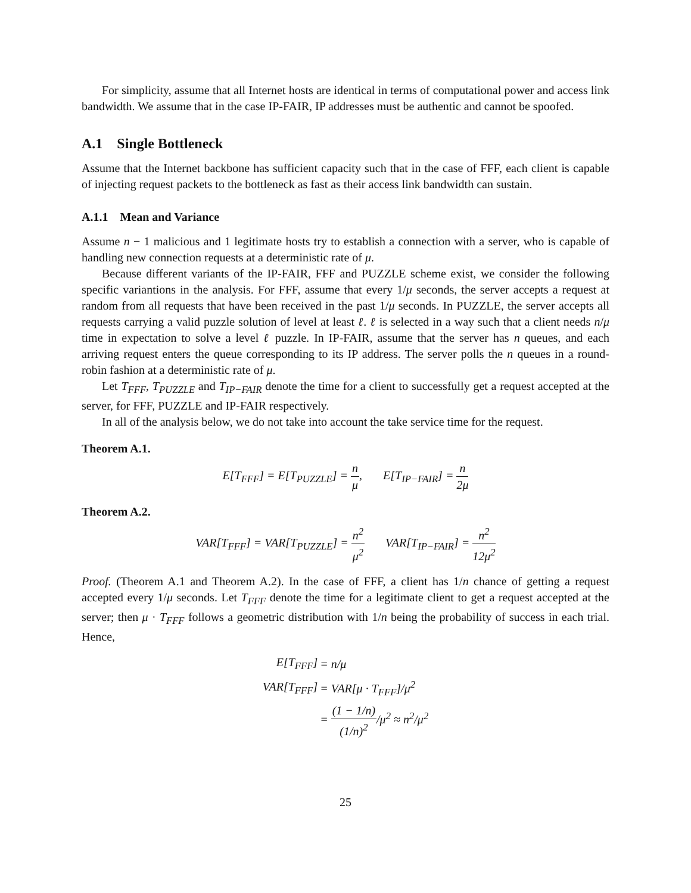For simplicity, assume that all Internet hosts are identical in terms of computational power and access link bandwidth. We assume that in the case IP-FAIR, IP addresses must be authentic and cannot be spoofed.
A.1 Single Bottleneck
Assume that the Internet backbone has sufficient capacity such that in the case of FFF, each client is capable of injecting request packets to the bottleneck as fast as their access link bandwidth can sustain.
A.1.1 Mean and Variance
Assume n − 1 malicious and 1 legitimate hosts try to establish a connection with a server, who is capable of handling new connection requests at a deterministic rate of μ.
Because different variants of the IP-FAIR, FFF and PUZZLE scheme exist, we consider the following specific variantions in the analysis. For FFF, assume that every 1/μ seconds, the server accepts a request at random from all requests that have been received in the past 1/μ seconds. In PUZZLE, the server accepts all requests carrying a valid puzzle solution of level at least ℓ. ℓ is selected in a way such that a client needs n/μ time in expectation to solve a level ℓ puzzle. In IP-FAIR, assume that the server has n queues, and each arriving request enters the queue corresponding to its IP address. The server polls the n queues in a round-robin fashion at a deterministic rate of μ.
Let T<sub>FFF</sub>, T<sub>PUZZLE</sub> and T<sub>IP−FAIR</sub> denote the time for a client to successfully get a request accepted at the server, for FFF, PUZZLE and IP-FAIR respectively.
In all of the analysis below, we do not take into account the take service time for the request.
Theorem A.1.
E[T<sub>FFF</sub>] = E[T<sub>PUZZLE</sub>] = n μ, E[T<sub>IP−FAIR</sub>] = n 2μ
Theorem A.2.
VAR[T<sub>FFF</sub>] = VAR[T<sub>PUZZLE</sub>] = n<sup>2</sup> μ<sup>2</sup> VAR[T<sub>IP−FAIR</sub>] = n<sup>2</sup> 12μ<sup>2</sup>
Proof. (Theorem A.1 and Theorem A.2). In the case of FFF, a client has 1/n chance of getting a request accepted every 1/μ seconds. Let T<sub>FFF</sub> denote the time for a legitimate client to get a request accepted at the server; then μ · T<sub>FFF</sub> follows a geometric distribution with 1/n being the probability of success in each trial. Hence,
| E[T<sub>FFF</sub>] | = n/μ |
| VAR[T<sub>FFF</sub>] | = VAR[μ · T<sub>FFF</sub>]/μ<sup>2</sup> |
| | = (1 − 1/n) (1/n)<sup>2</sup> /μ<sup>2</sup> ≈ n<sup>2</sup>/μ<sup>2</sup> |
25